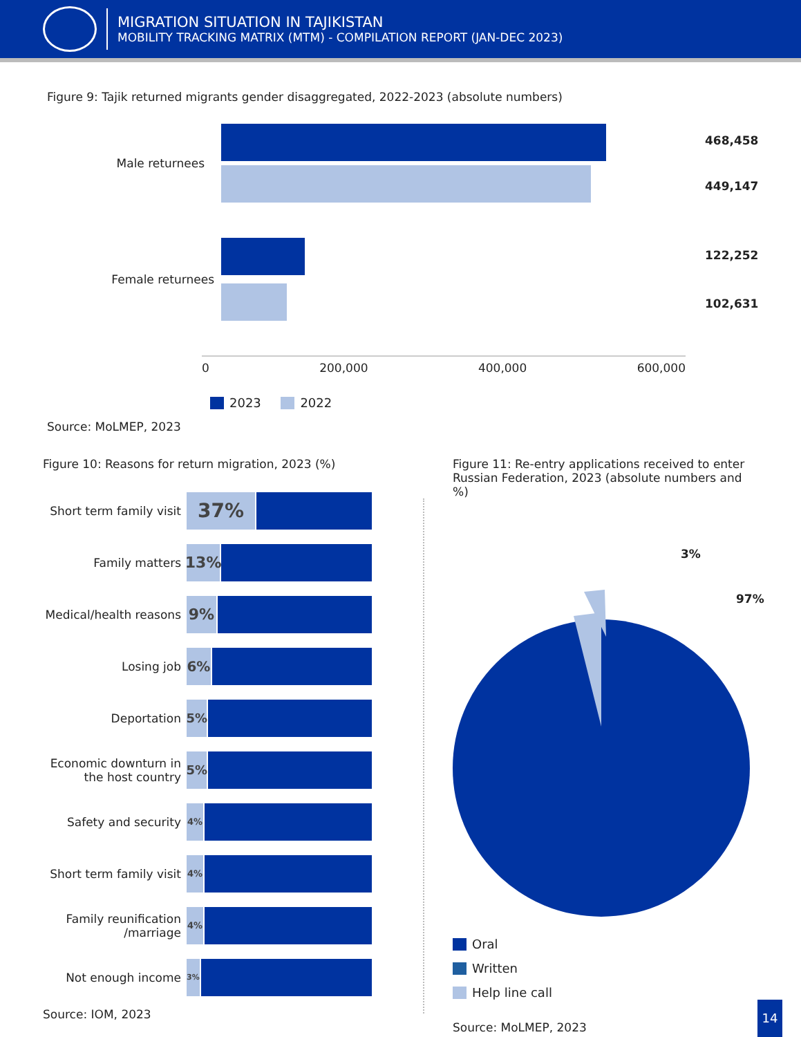MIGRATION SITUATION IN TAJIKISTAN
MOBILITY TRACKING MATRIX (MTM) - COMPILATION REPORT (JAN-DEC 2023)
Figure 9: Tajik returned migrants gender disaggregated, 2022-2023 (absolute numbers)
Male returnees
468,458
449,147
Female returnees
122,252
102,631
0 200,000 400,000 600,000
2023 2022
Source: MoLMEP, 2023
Figure 10: Reasons for return migration, 2023 (%)
Short term family visit
37%
Family matters
13%
Medical/health reasons
9%
Losing job
6%
Deportation
5%
Economic downturn in the host country
5%
Safety and security
4%
Short term family visit
4%
Family reunification /marriage
4%
Not enough income
3%
Source: IOM, 2023
Figure 11: Re-entry applications received to enter Russian Federation, 2023 (absolute numbers and %)
3%
97%
Oral
Written
Help line call
Source: MoLMEP, 2023
14